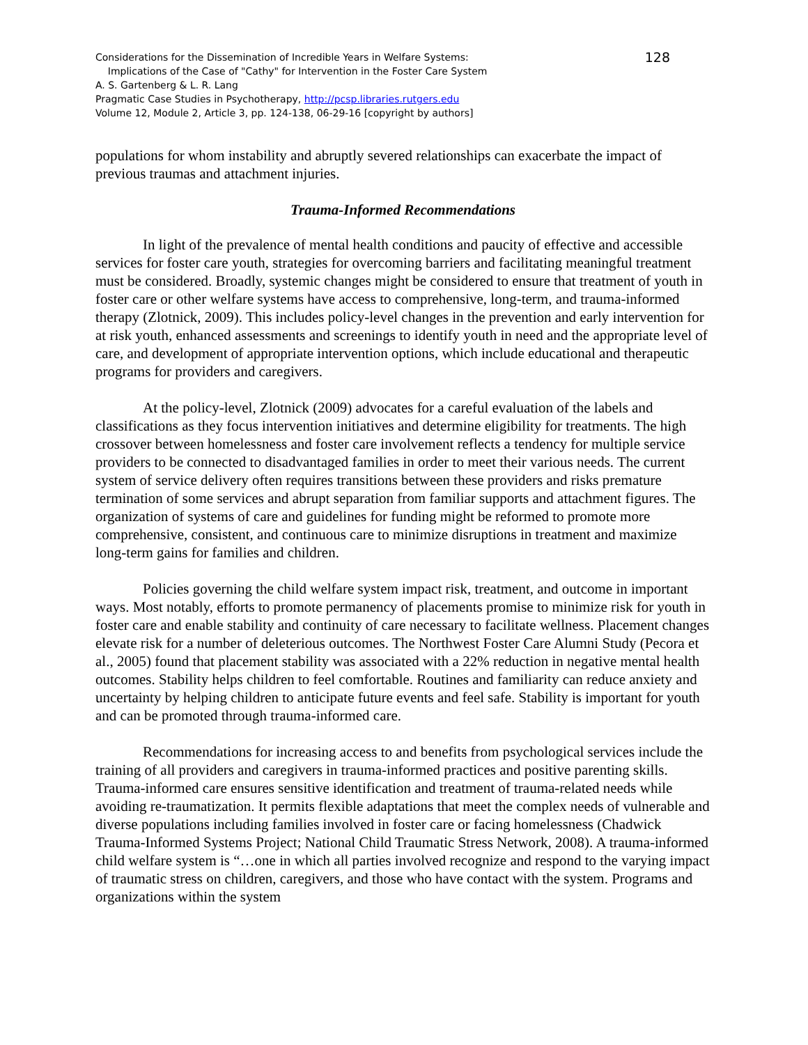128 Considerations for the Dissemination of Incredible Years in Welfare Systems:
Implications of the Case of "Cathy" for Intervention in the Foster Care System
A. S. Gartenberg & L. R. Lang
Pragmatic Case Studies in Psychotherapy, http://pcsp.libraries.rutgers.edu
Volume 12, Module 2, Article 3, pp. 124-138, 06-29-16 [copyright by authors]
populations for whom instability and abruptly severed relationships can exacerbate the impact of previous traumas and attachment injuries.
Trauma-Informed Recommendations
In light of the prevalence of mental health conditions and paucity of effective and accessible services for foster care youth, strategies for overcoming barriers and facilitating meaningful treatment must be considered. Broadly, systemic changes might be considered to ensure that treatment of youth in foster care or other welfare systems have access to comprehensive, long-term, and trauma-informed therapy (Zlotnick, 2009). This includes policy-level changes in the prevention and early intervention for at risk youth, enhanced assessments and screenings to identify youth in need and the appropriate level of care, and development of appropriate intervention options, which include educational and therapeutic programs for providers and caregivers.
At the policy-level, Zlotnick (2009) advocates for a careful evaluation of the labels and classifications as they focus intervention initiatives and determine eligibility for treatments. The high crossover between homelessness and foster care involvement reflects a tendency for multiple service providers to be connected to disadvantaged families in order to meet their various needs. The current system of service delivery often requires transitions between these providers and risks premature termination of some services and abrupt separation from familiar supports and attachment figures. The organization of systems of care and guidelines for funding might be reformed to promote more comprehensive, consistent, and continuous care to minimize disruptions in treatment and maximize long-term gains for families and children.
Policies governing the child welfare system impact risk, treatment, and outcome in important ways. Most notably, efforts to promote permanency of placements promise to minimize risk for youth in foster care and enable stability and continuity of care necessary to facilitate wellness. Placement changes elevate risk for a number of deleterious outcomes. The Northwest Foster Care Alumni Study (Pecora et al., 2005) found that placement stability was associated with a 22% reduction in negative mental health outcomes. Stability helps children to feel comfortable. Routines and familiarity can reduce anxiety and uncertainty by helping children to anticipate future events and feel safe. Stability is important for youth and can be promoted through trauma-informed care.
Recommendations for increasing access to and benefits from psychological services include the training of all providers and caregivers in trauma-informed practices and positive parenting skills. Trauma-informed care ensures sensitive identification and treatment of trauma-related needs while avoiding re-traumatization. It permits flexible adaptations that meet the complex needs of vulnerable and diverse populations including families involved in foster care or facing homelessness (Chadwick Trauma-Informed Systems Project; National Child Traumatic Stress Network, 2008). A trauma-informed child welfare system is “…one in which all parties involved recognize and respond to the varying impact of traumatic stress on children, caregivers, and those who have contact with the system. Programs and organizations within the system